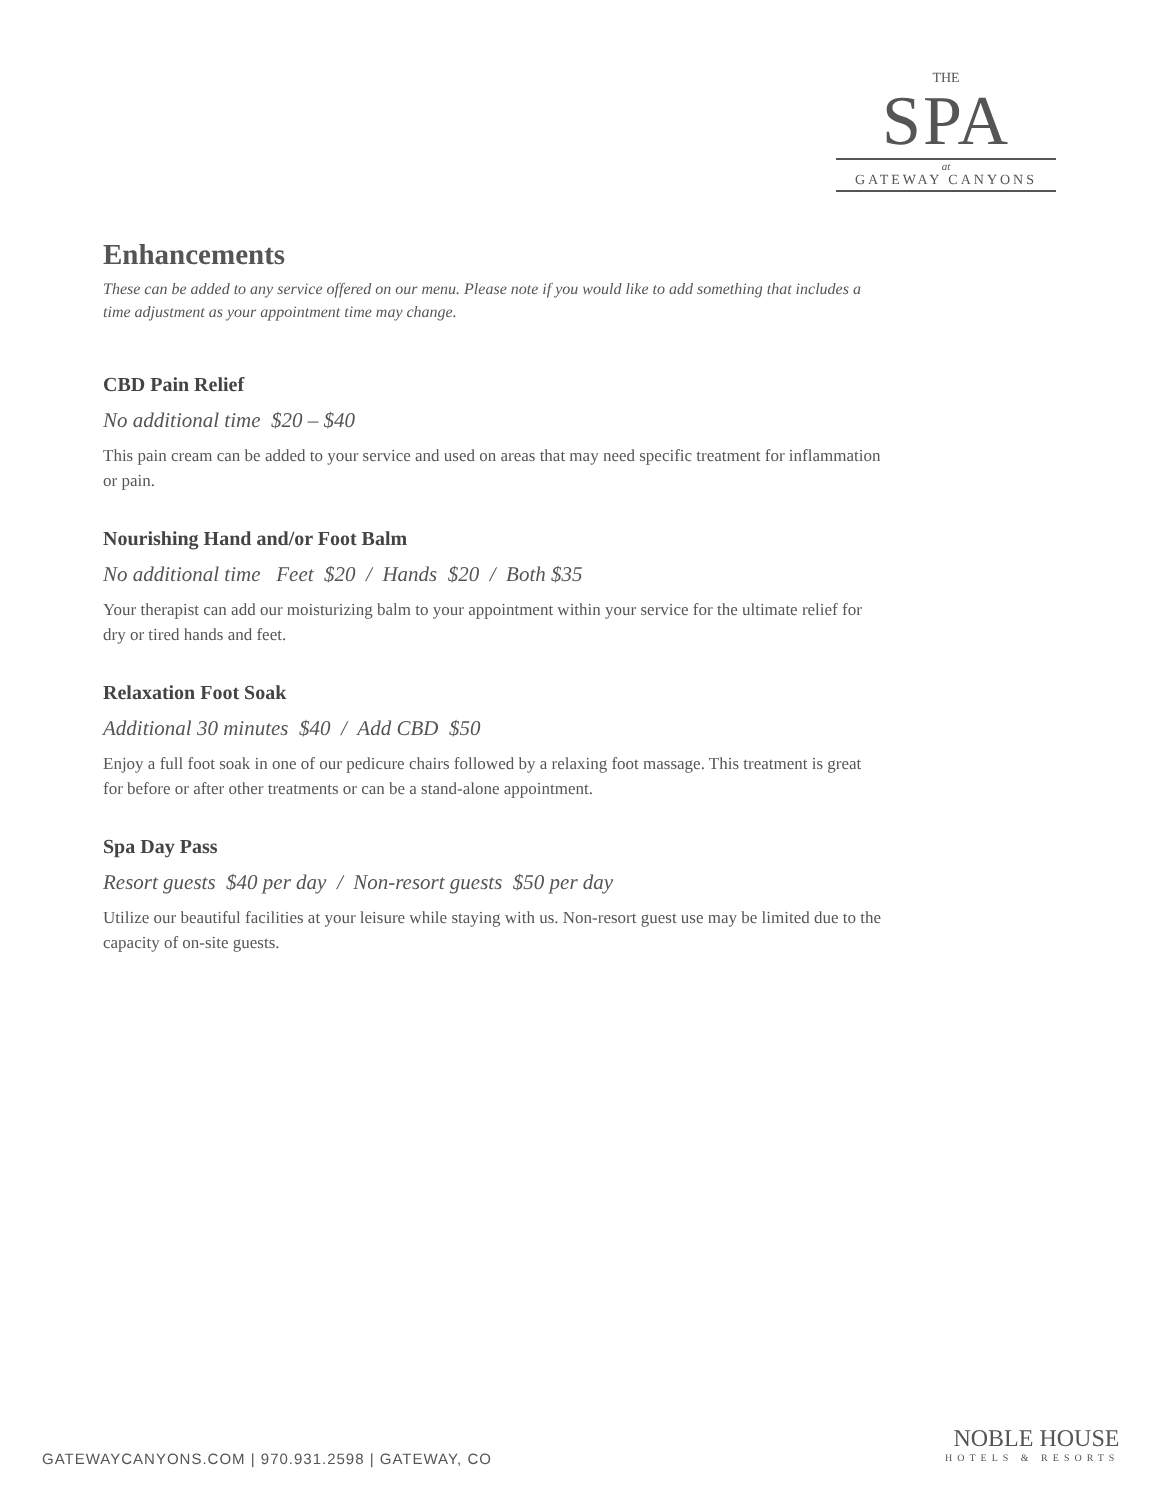THE
SPA
at
GATEWAY CANYONS
Enhancements
These can be added to any service offered on our menu. Please note if you would like to add something that includes a time adjustment as your appointment time may change.
CBD Pain Relief
No additional time $20 – $40
This pain cream can be added to your service and used on areas that may need specific treatment for inflammation or pain.
Nourishing Hand and/or Foot Balm
No additional time Feet $20 / Hands $20 / Both $35
Your therapist can add our moisturizing balm to your appointment within your service for the ultimate relief for dry or tired hands and feet.
Relaxation Foot Soak
Additional 30 minutes $40 / Add CBD $50
Enjoy a full foot soak in one of our pedicure chairs followed by a relaxing foot massage. This treatment is great for before or after other treatments or can be a stand-alone appointment.
Spa Day Pass
Resort guests $40 per day / Non-resort guests $50 per day
Utilize our beautiful facilities at your leisure while staying with us. Non-resort guest use may be limited due to the capacity of on-site guests.
GATEWAYCANYONS.COM | 970.931.2598 | GATEWAY, CO
NOBLE HOUSE
HOTELS & RESORTS